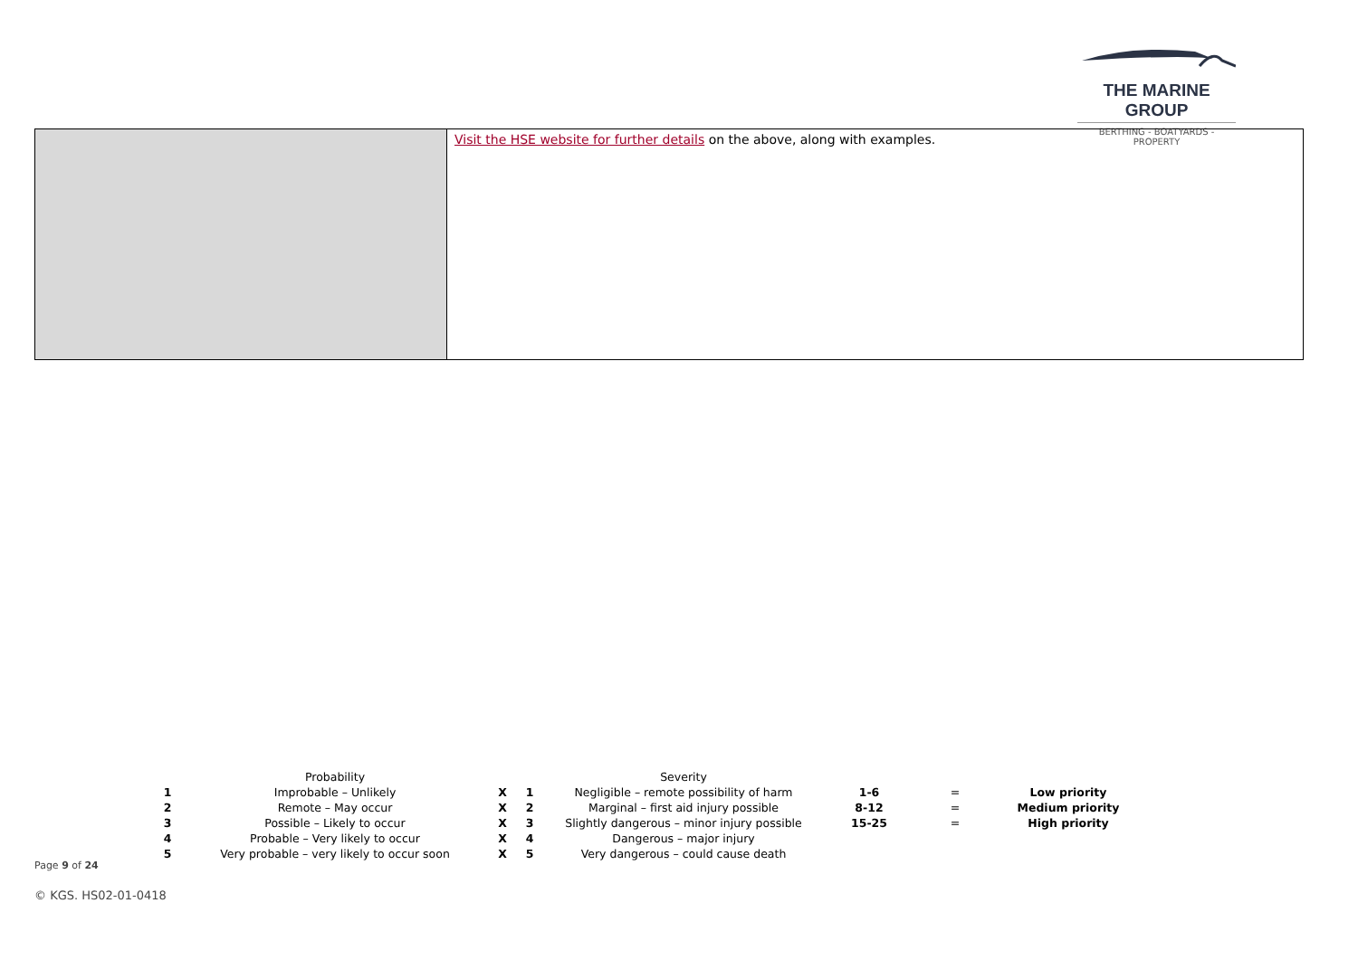THE MARINE GROUP
BERTHING - BOATYARDS - PROPERTY
| | Visit the HSE website for further details on the above, along with examples. |
| | Probability | | | Severity | | | |
| 1 | Improbable – Unlikely | X | 1 | Negligible – remote possibility of harm | 1-6 | = | Low priority |
| 2 | Remote – May occur | X | 2 | Marginal – first aid injury possible | 8-12 | = | Medium priority |
| 3 | Possible – Likely to occur | X | 3 | Slightly dangerous – minor injury possible | 15-25 | = | High priority |
| 4 | Probable – Very likely to occur | X | 4 | Dangerous – major injury | | | |
| 5 | Very probable – very likely to occur soon | X | 5 | Very dangerous – could cause death | | | |
Page 9 of 24
© KGS. HS02-01-0418